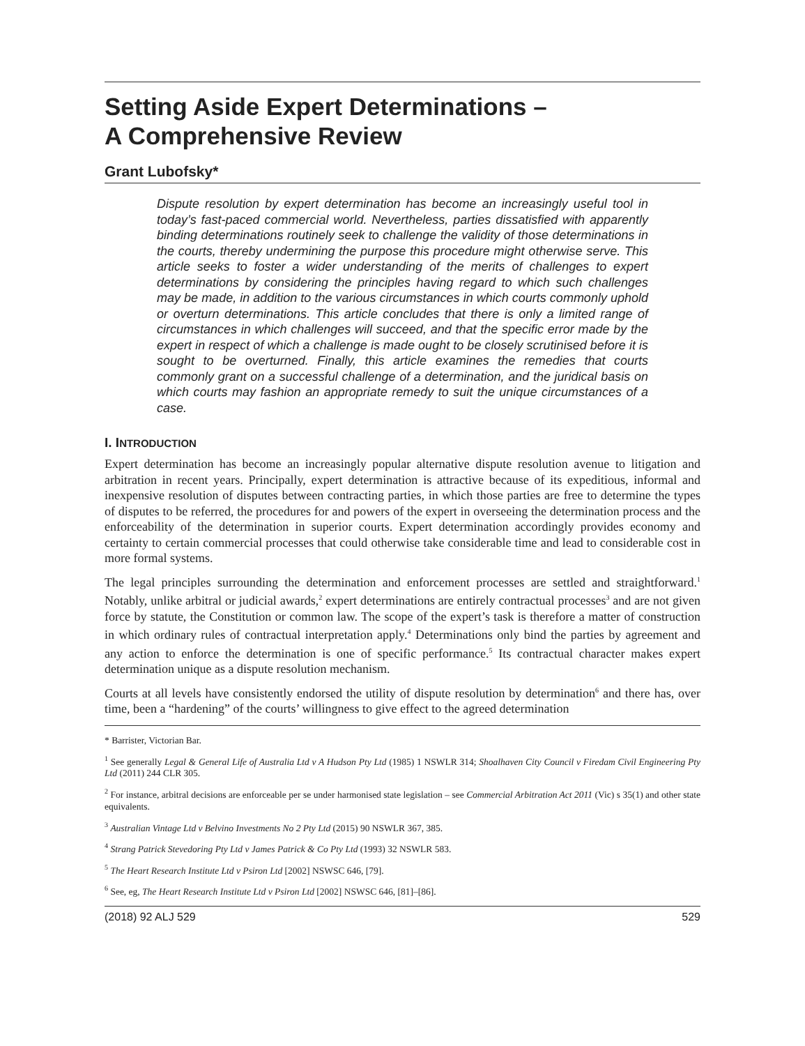Setting Aside Expert Determinations –
A Comprehensive Review
Grant Lubofsky*
Dispute resolution by expert determination has become an increasingly useful tool in today’s fast-paced commercial world. Nevertheless, parties dissatisfied with apparently binding determinations routinely seek to challenge the validity of those determinations in the courts, thereby undermining the purpose this procedure might otherwise serve. This article seeks to foster a wider understanding of the merits of challenges to expert determinations by considering the principles having regard to which such challenges may be made, in addition to the various circumstances in which courts commonly uphold or overturn determinations. This article concludes that there is only a limited range of circumstances in which challenges will succeed, and that the specific error made by the expert in respect of which a challenge is made ought to be closely scrutinised before it is sought to be overturned. Finally, this article examines the remedies that courts commonly grant on a successful challenge of a determination, and the juridical basis on which courts may fashion an appropriate remedy to suit the unique circumstances of a case.
I. INTRODUCTION
Expert determination has become an increasingly popular alternative dispute resolution avenue to litigation and arbitration in recent years. Principally, expert determination is attractive because of its expeditious, informal and inexpensive resolution of disputes between contracting parties, in which those parties are free to determine the types of disputes to be referred, the procedures for and powers of the expert in overseeing the determination process and the enforceability of the determination in superior courts. Expert determination accordingly provides economy and certainty to certain commercial processes that could otherwise take considerable time and lead to considerable cost in more formal systems.
The legal principles surrounding the determination and enforcement processes are settled and straightforward.<sup>1</sup> Notably, unlike arbitral or judicial awards,<sup>2</sup> expert determinations are entirely contractual processes<sup>3</sup> and are not given force by statute, the Constitution or common law. The scope of the expert’s task is therefore a matter of construction in which ordinary rules of contractual interpretation apply.<sup>4</sup> Determinations only bind the parties by agreement and any action to enforce the determination is one of specific performance.<sup>5</sup> Its contractual character makes expert determination unique as a dispute resolution mechanism.
Courts at all levels have consistently endorsed the utility of dispute resolution by determination<sup>6</sup> and there has, over time, been a “hardening” of the courts’ willingness to give effect to the agreed determination
* Barrister, Victorian Bar.
<sup>1</sup> See generally Legal & General Life of Australia Ltd v A Hudson Pty Ltd (1985) 1 NSWLR 314; Shoalhaven City Council v Firedam Civil Engineering Pty Ltd (2011) 244 CLR 305.
<sup>2</sup> For instance, arbitral decisions are enforceable per se under harmonised state legislation – see Commercial Arbitration Act 2011 (Vic) s 35(1) and other state equivalents.
<sup>3</sup> Australian Vintage Ltd v Belvino Investments No 2 Pty Ltd (2015) 90 NSWLR 367, 385.
<sup>4</sup> Strang Patrick Stevedoring Pty Ltd v James Patrick & Co Pty Ltd (1993) 32 NSWLR 583.
<sup>5</sup> The Heart Research Institute Ltd v Psiron Ltd [2002] NSWSC 646, [79].
<sup>6</sup> See, eg, The Heart Research Institute Ltd v Psiron Ltd [2002] NSWSC 646, [81]–[86].
(2018) 92 ALJ 529 529